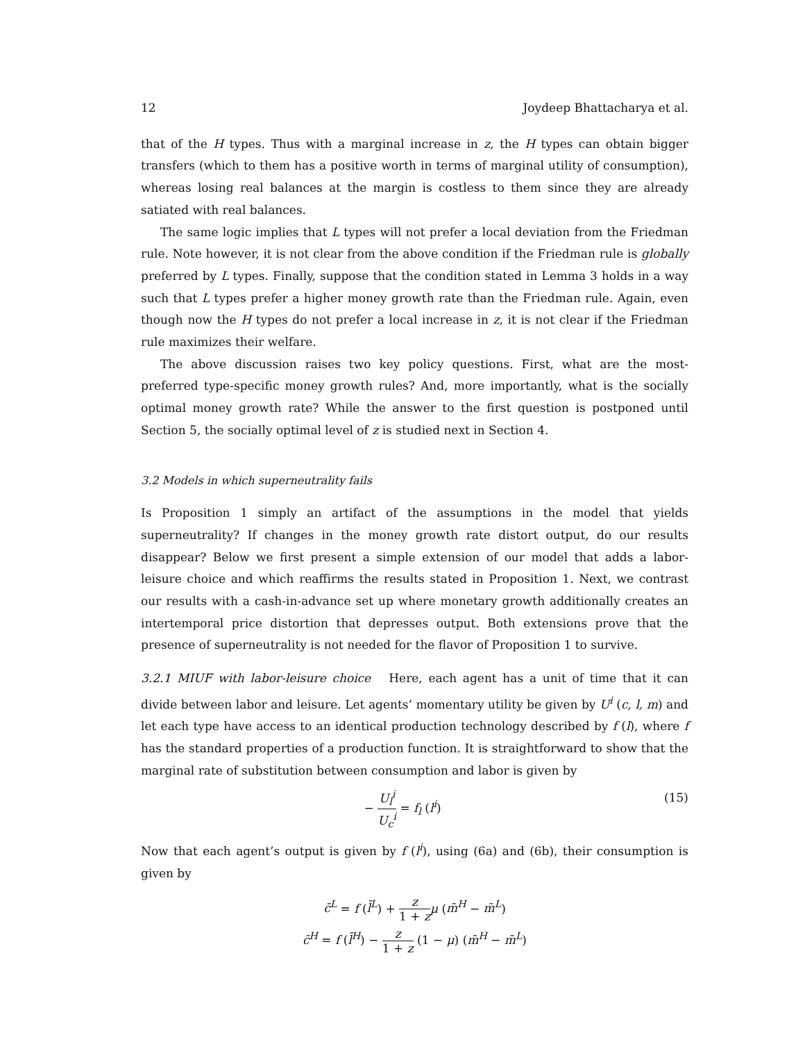12 Joydeep Bhattacharya et al.
that of the H types. Thus with a marginal increase in z, the H types can obtain bigger transfers (which to them has a positive worth in terms of marginal utility of consumption), whereas losing real balances at the margin is costless to them since they are already satiated with real balances.
The same logic implies that L types will not prefer a local deviation from the Friedman rule. Note however, it is not clear from the above condition if the Friedman rule is globally preferred by L types. Finally, suppose that the condition stated in Lemma 3 holds in a way such that L types prefer a higher money growth rate than the Friedman rule. Again, even though now the H types do not prefer a local increase in z, it is not clear if the Friedman rule maximizes their welfare.
The above discussion raises two key policy questions. First, what are the most-preferred type-specific money growth rules? And, more importantly, what is the socially optimal money growth rate? While the answer to the first question is postponed until Section 5, the socially optimal level of z is studied next in Section 4.
3.2 Models in which superneutrality fails
Is Proposition 1 simply an artifact of the assumptions in the model that yields superneutrality? If changes in the money growth rate distort output, do our results disappear? Below we first present a simple extension of our model that adds a labor-leisure choice and which reaffirms the results stated in Proposition 1. Next, we contrast our results with a cash-in-advance set up where monetary growth additionally creates an intertemporal price distortion that depresses output. Both extensions prove that the presence of superneutrality is not needed for the flavor of Proposition 1 to survive.
3.2.1 MIUF with labor-leisure choice Here, each agent has a unit of time that it can divide between labor and leisure. Let agents’ momentary utility be given by U<sup>i</sup> (c, l, m) and let each type have access to an identical production technology described by f (l), where f has the standard properties of a production function. It is straightforward to show that the marginal rate of substitution between consumption and labor is given by
− U<sub>l</sub><sup>i</sup> U<sub>c</sub><sup>i</sup> = f<sub>l</sub> (l<sup>i</sup>) (15)
Now that each agent’s output is given by f (l<sup>i</sup>), using (6a) and (6b), their consumption is given by
c̄<sup>L</sup> = f (l̄<sup>L</sup>) + z 1 + z μ (m̄<sup>H</sup> − m̄<sup>L</sup>)
c̄<sup>H</sup> = f (l̄<sup>H</sup>) − z 1 + z (1 − μ) (m̄<sup>H</sup> − m̄<sup>L</sup>)